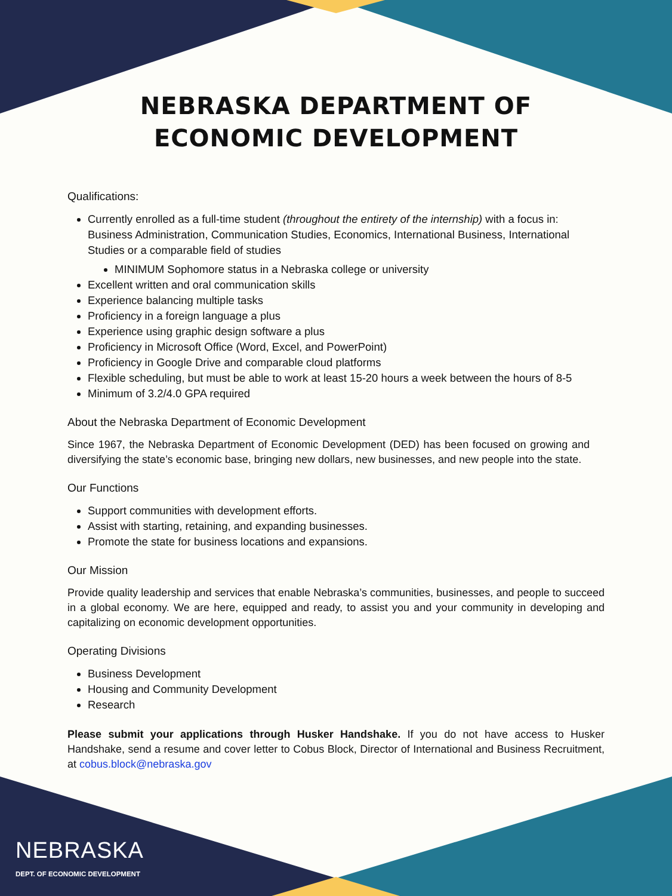NEBRASKA DEPARTMENT OF
ECONOMIC DEVELOPMENT
Qualifications:
Currently enrolled as a full-time student (throughout the entirety of the internship) with a focus in: Business Administration, Communication Studies, Economics, International Business, International Studies or a comparable field of studies
MINIMUM Sophomore status in a Nebraska college or university
Excellent written and oral communication skills
Experience balancing multiple tasks
Proficiency in a foreign language a plus
Experience using graphic design software a plus
Proficiency in Microsoft Office (Word, Excel, and PowerPoint)
Proficiency in Google Drive and comparable cloud platforms
Flexible scheduling, but must be able to work at least 15-20 hours a week between the hours of 8-5
Minimum of 3.2/4.0 GPA required
About the Nebraska Department of Economic Development
Since 1967, the Nebraska Department of Economic Development (DED) has been focused on growing and diversifying the state’s economic base, bringing new dollars, new businesses, and new people into the state.
Our Functions
Support communities with development efforts.
Assist with starting, retaining, and expanding businesses.
Promote the state for business locations and expansions.
Our Mission
Provide quality leadership and services that enable Nebraska’s communities, businesses, and people to succeed in a global economy. We are here, equipped and ready, to assist you and your community in developing and capitalizing on economic development opportunities.
Operating Divisions
Business Development
Housing and Community Development
Research
Please submit your applications through Husker Handshake. If you do not have access to Husker Handshake, send a resume and cover letter to Cobus Block, Director of International and Business Recruitment, at cobus.block@nebraska.gov
NEBRASKA
DEPT. OF ECONOMIC DEVELOPMENT